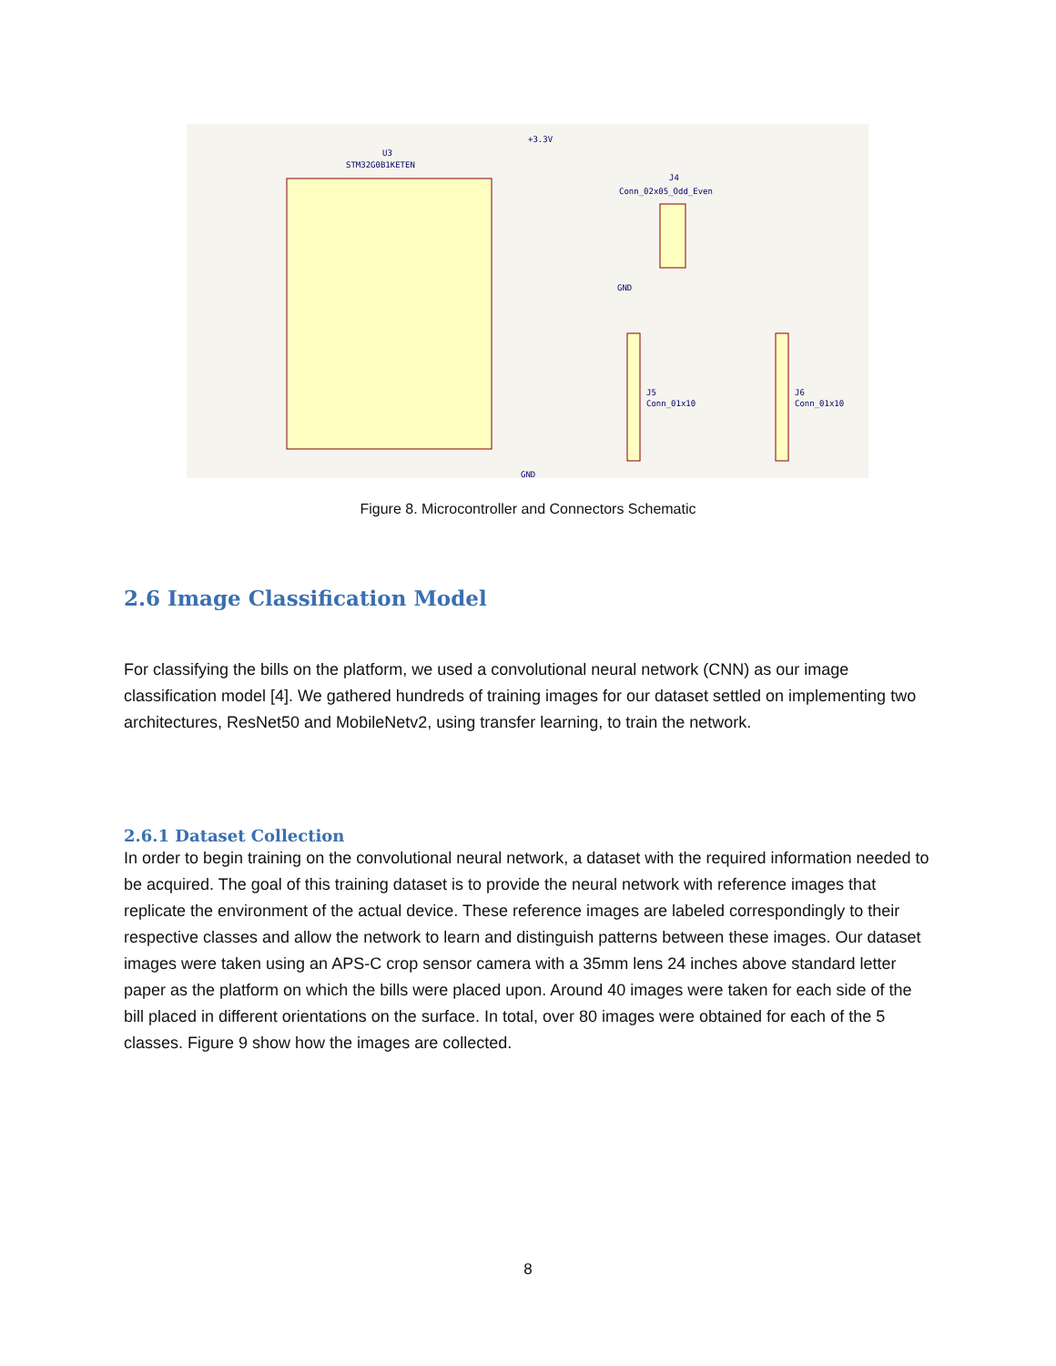U3
STM32G0B1KETEN
+3.3V
J4
Conn_02x05_Odd_Even
J5
Conn_01x10
J6
Conn_01x10
GND
GND
Figure 8. Microcontroller and Connectors Schematic
2.6 Image Classification Model
For classifying the bills on the platform, we used a convolutional neural network (CNN) as our image classification model [4]. We gathered hundreds of training images for our dataset settled on implementing two architectures, ResNet50 and MobileNetv2, using transfer learning, to train the network.
2.6.1 Dataset Collection
In order to begin training on the convolutional neural network, a dataset with the required information needed to be acquired. The goal of this training dataset is to provide the neural network with reference images that replicate the environment of the actual device. These reference images are labeled correspondingly to their respective classes and allow the network to learn and distinguish patterns between these images. Our dataset images were taken using an APS-C crop sensor camera with a 35mm lens 24 inches above standard letter paper as the platform on which the bills were placed upon. Around 40 images were taken for each side of the bill placed in different orientations on the surface. In total, over 80 images were obtained for each of the 5 classes. Figure 9 show how the images are collected.
8